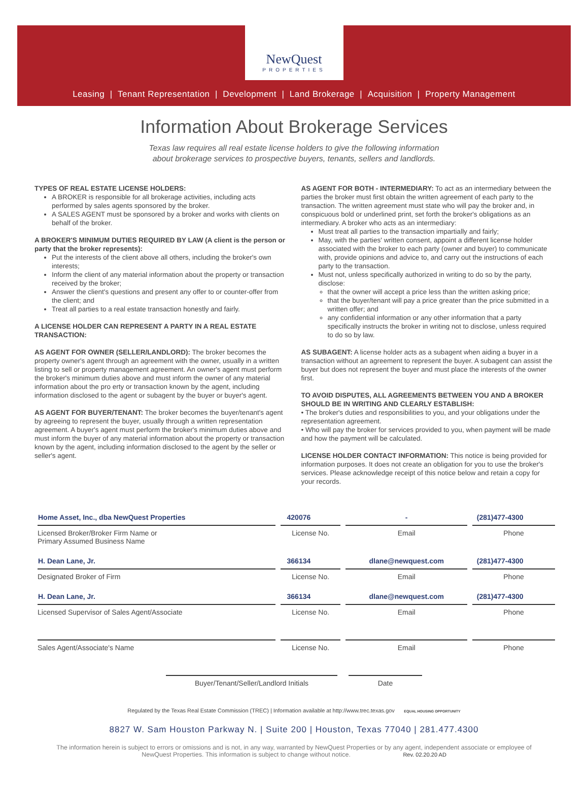NewQuest
PROPERTIES
Leasing | Tenant Representation | Development | Land Brokerage | Acquisition | Property Management
Information About Brokerage Services
Texas law requires all real estate license holders to give the following information
about brokerage services to prospective buyers, tenants, sellers and landlords.
TYPES OF REAL ESTATE LICENSE HOLDERS:
A BROKER is responsible for all brokerage activities, including acts performed by sales agents sponsored by the broker.
A SALES AGENT must be sponsored by a broker and works with clients on behalf of the broker.
A BROKER'S MINIMUM DUTIES REQUIRED BY LAW (A client is the person or party that the broker represents):
Put the interests of the client above all others, including the broker's own interests;
Inform the client of any material information about the property or transaction received by the broker;
Answer the client's questions and present any offer to or counter-offer from the client; and
Treat all parties to a real estate transaction honestly and fairly.
A LICENSE HOLDER CAN REPRESENT A PARTY IN A REAL ESTATE TRANSACTION:
AS AGENT FOR OWNER (SELLER/LANDLORD): The broker becomes the property owner's agent through an agreement with the owner, usually in a written listing to sell or property management agreement. An owner's agent must perform the broker's minimum duties above and must inform the owner of any material information about the pro erty or transaction known by the agent, including information disclosed to the agent or subagent by the buyer or buyer's agent.
AS AGENT FOR BUYER/TENANT: The broker becomes the buyer/tenant's agent by agreeing to represent the buyer, usually through a written representation agreement. A buyer's agent must perform the broker's minimum duties above and must inform the buyer of any material information about the property or transaction known by the agent, including information disclosed to the agent by the seller or seller's agent.
AS AGENT FOR BOTH - INTERMEDIARY: To act as an intermediary between the parties the broker must first obtain the written agreement of each party to the transaction. The written agreement must state who will pay the broker and, in conspicuous bold or underlined print, set forth the broker's obligations as an intermediary. A broker who acts as an intermediary:
Must treat all parties to the transaction impartially and fairly;
May, with the parties' written consent, appoint a different license holder associated with the broker to each party (owner and buyer) to communicate with, provide opinions and advice to, and carry out the instructions of each party to the transaction.
Must not, unless specifically authorized in writing to do so by the party, disclose:
that the owner will accept a price less than the written asking price;
that the buyer/tenant will pay a price greater than the price submitted in a written offer; and
any confidential information or any other information that a party specifically instructs the broker in writing not to disclose, unless required to do so by law.
AS SUBAGENT: A license holder acts as a subagent when aiding a buyer in a transaction without an agreement to represent the buyer. A subagent can assist the buyer but does not represent the buyer and must place the interests of the owner first.
TO AVOID DISPUTES, ALL AGREEMENTS BETWEEN YOU AND A BROKER SHOULD BE IN WRITING AND CLEARLY ESTABLISH:
• The broker's duties and responsibilities to you, and your obligations under the representation agreement.
• Who will pay the broker for services provided to you, when payment will be made and how the payment will be calculated.
LICENSE HOLDER CONTACT INFORMATION: This notice is being provided for information purposes. It does not create an obligation for you to use the broker's services. Please acknowledge receipt of this notice below and retain a copy for your records.
| Home Asset, Inc., dba NewQuest Properties | 420076 | - | (281)477-4300 |
| Licensed Broker/Broker Firm Name or Primary Assumed Business Name | License No. | Email | Phone |
| H. Dean Lane, Jr. | 366134 | dlane@newquest.com | (281)477-4300 |
| Designated Broker of Firm | License No. | Email | Phone |
| H. Dean Lane, Jr. | 366134 | dlane@newquest.com | (281)477-4300 |
| Licensed Supervisor of Sales Agent/Associate | License No. | Email | Phone |
| Sales Agent/Associate's Name | License No. | Email | Phone |
Buyer/Tenant/Seller/Landlord Initials Date
Regulated by the Texas Real Estate Commission (TREC) | Information available at http://www.trec.texas.gov EQUAL HOUSING OPPORTUNITY
8827 W. Sam Houston Parkway N. | Suite 200 | Houston, Texas 77040 | 281.477.4300
The information herein is subject to errors or omissions and is not, in any way, warranted by NewQuest Properties or by any agent, independent associate or employee of NewQuest Properties. This information is subject to change without notice. Rev. 02.20.20 AD